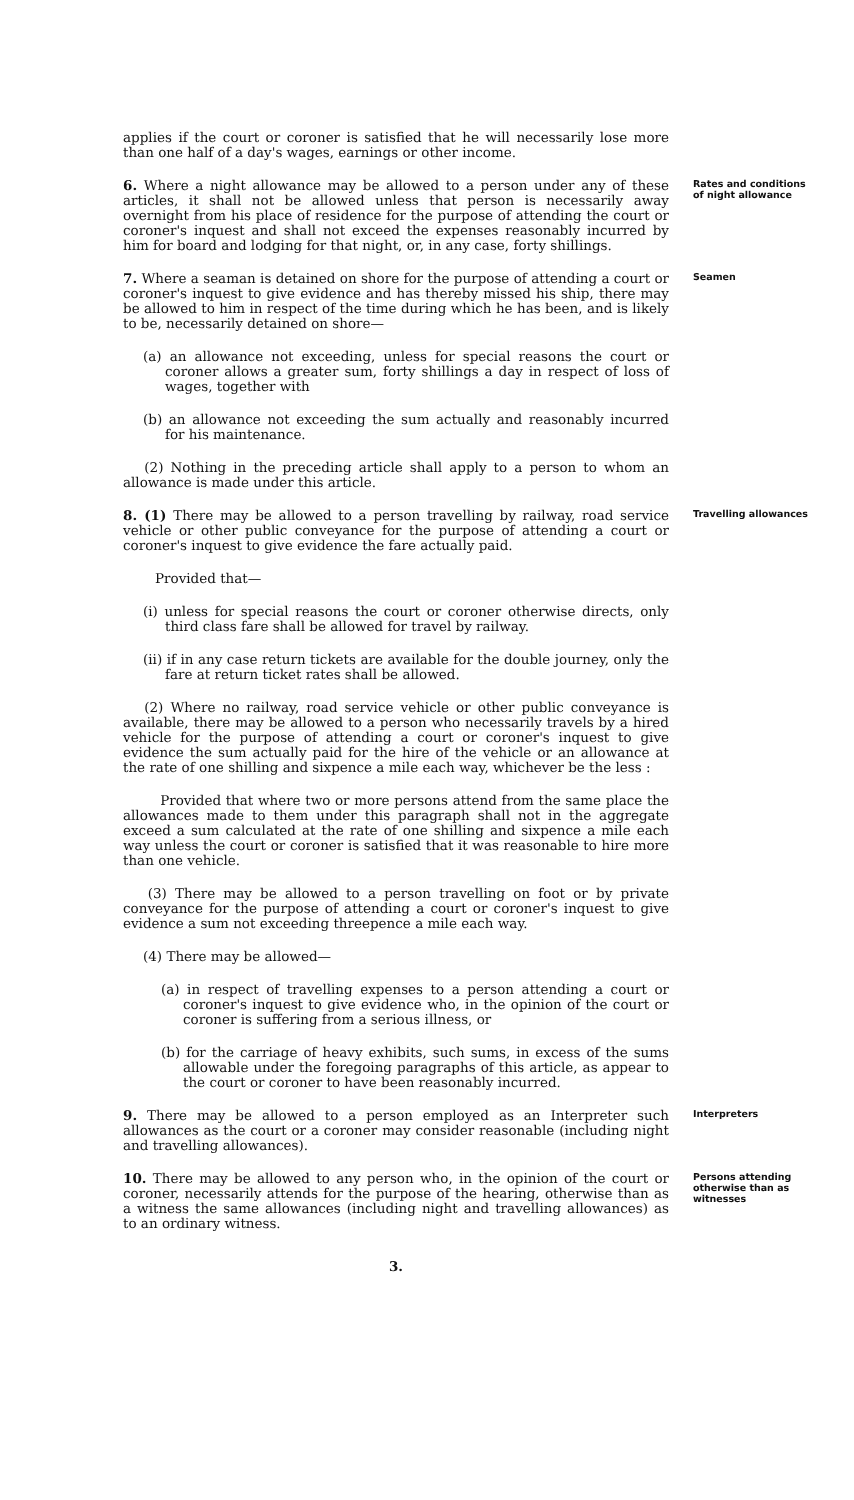applies if the court or coroner is satisfied that he will necessarily lose more than one half of a day's wages, earnings or other income.
6. Where a night allowance may be allowed to a person under any of these articles, it shall not be allowed unless that person is necessarily away overnight from his place of residence for the purpose of attending the court or coroner's inquest and shall not exceed the expenses reasonably incurred by him for board and lodging for that night, or, in any case, forty shillings.
Rates and conditions of night allowance
7. Where a seaman is detained on shore for the purpose of attending a court or coroner's inquest to give evidence and has thereby missed his ship, there may be allowed to him in respect of the time during which he has been, and is likely to be, necessarily detained on shore—
(a) an allowance not exceeding, unless for special reasons the court or coroner allows a greater sum, forty shillings a day in respect of loss of wages, together with
(b) an allowance not exceeding the sum actually and reasonably incurred for his maintenance.
(2) Nothing in the preceding article shall apply to a person to whom an allowance is made under this article.
Seamen
8. (1) There may be allowed to a person travelling by railway, road service vehicle or other public conveyance for the purpose of attending a court or coroner's inquest to give evidence the fare actually paid.
Provided that—
(i) unless for special reasons the court or coroner otherwise directs, only third class fare shall be allowed for travel by railway.
(ii) if in any case return tickets are available for the double journey, only the fare at return ticket rates shall be allowed.
(2) Where no railway, road service vehicle or other public conveyance is available, there may be allowed to a person who necessarily travels by a hired vehicle for the purpose of attending a court or coroner's inquest to give evidence the sum actually paid for the hire of the vehicle or an allowance at the rate of one shilling and sixpence a mile each way, whichever be the less :
Provided that where two or more persons attend from the same place the allowances made to them under this paragraph shall not in the aggregate exceed a sum calculated at the rate of one shilling and sixpence a mile each way unless the court or coroner is satisfied that it was reasonable to hire more than one vehicle.
(3) There may be allowed to a person travelling on foot or by private conveyance for the purpose of attending a court or coroner's inquest to give evidence a sum not exceeding threepence a mile each way.
(4) There may be allowed—
(a) in respect of travelling expenses to a person attending a court or coroner's inquest to give evidence who, in the opinion of the court or coroner is suffering from a serious illness, or
(b) for the carriage of heavy exhibits, such sums, in excess of the sums allowable under the foregoing paragraphs of this article, as appear to the court or coroner to have been reasonably incurred.
Travelling allowances
9. There may be allowed to a person employed as an Interpreter such allowances as the court or a coroner may consider reasonable (including night and travelling allowances).
Interpreters
10. There may be allowed to any person who, in the opinion of the court or coroner, necessarily attends for the purpose of the hearing, otherwise than as a witness the same allowances (including night and travelling allowances) as to an ordinary witness.
Persons attending otherwise than as witnesses
3.